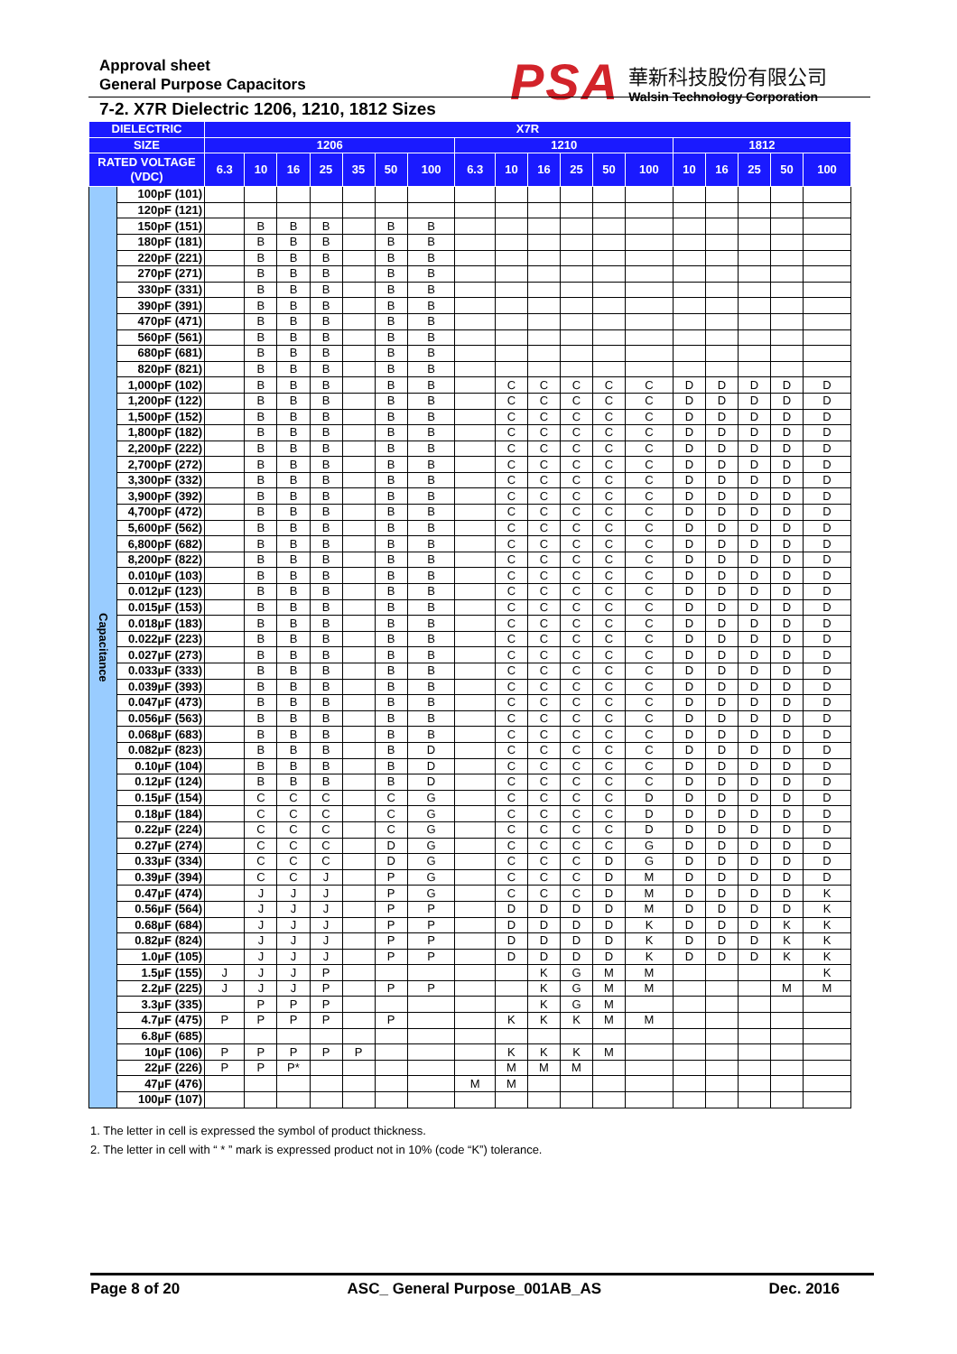Approval sheet
General Purpose Capacitors
PSA
華新科技股份有限公司
Walsin Technology Corporation
7-2. X7R Dielectric 1206, 1210, 1812 Sizes
| DIELECTRIC | | X7R | | | | | | | | | | | | | | | | | |
| --- | --- | --- | --- | --- | --- | --- | --- | --- | --- | --- | --- | --- | --- | --- | --- | --- | --- | --- | --- |
| SIZE | | 1206 | | | | | | | 1210 | | | | | | 1812 | | | | |
| RATED VOLTAGE (VDC) | | 6.3 | 10 | 16 | 25 | 35 | 50 | 100 | 6.3 | 10 | 16 | 25 | 50 | 100 | 10 | 16 | 25 | 50 | 100 |
| Capacitance | 100pF (101) | | | | | | | | | | | | | | | | | | |
| | 120pF (121) | | | | | | | | | | | | | | | | | | |
| | 150pF (151) | | B | B | B | | B | B | | | | | | | | | | | |
| | 180pF (181) | | B | B | B | | B | B | | | | | | | | | | | |
| | 220pF (221) | | B | B | B | | B | B | | | | | | | | | | | |
| | 270pF (271) | | B | B | B | | B | B | | | | | | | | | | | |
| | 330pF (331) | | B | B | B | | B | B | | | | | | | | | | | |
| | 390pF (391) | | B | B | B | | B | B | | | | | | | | | | | |
| | 470pF (471) | | B | B | B | | B | B | | | | | | | | | | | |
| | 560pF (561) | | B | B | B | | B | B | | | | | | | | | | | |
| | 680pF (681) | | B | B | B | | B | B | | | | | | | | | | | |
| | 820pF (821) | | B | B | B | | B | B | | | | | | | | | | | |
| | 1,000pF (102) | | B | B | B | | B | B | | C | C | C | C | C | D | D | D | D | D |
| | 1,200pF (122) | | B | B | B | | B | B | | C | C | C | C | C | D | D | D | D | D |
| | 1,500pF (152) | | B | B | B | | B | B | | C | C | C | C | C | D | D | D | D | D |
| | 1,800pF (182) | | B | B | B | | B | B | | C | C | C | C | C | D | D | D | D | D |
| | 2,200pF (222) | | B | B | B | | B | B | | C | C | C | C | C | D | D | D | D | D |
| | 2,700pF (272) | | B | B | B | | B | B | | C | C | C | C | C | D | D | D | D | D |
| | 3,300pF (332) | | B | B | B | | B | B | | C | C | C | C | C | D | D | D | D | D |
| | 3,900pF (392) | | B | B | B | | B | B | | C | C | C | C | C | D | D | D | D | D |
| | 4,700pF (472) | | B | B | B | | B | B | | C | C | C | C | C | D | D | D | D | D |
| | 5,600pF (562) | | B | B | B | | B | B | | C | C | C | C | C | D | D | D | D | D |
| | 6,800pF (682) | | B | B | B | | B | B | | C | C | C | C | C | D | D | D | D | D |
| | 8,200pF (822) | | B | B | B | | B | B | | C | C | C | C | C | D | D | D | D | D |
| | 0.010µF (103) | | B | B | B | | B | B | | C | C | C | C | C | D | D | D | D | D |
| | 0.012µF (123) | | B | B | B | | B | B | | C | C | C | C | C | D | D | D | D | D |
| | 0.015µF (153) | | B | B | B | | B | B | | C | C | C | C | C | D | D | D | D | D |
| | 0.018µF (183) | | B | B | B | | B | B | | C | C | C | C | C | D | D | D | D | D |
| | 0.022µF (223) | | B | B | B | | B | B | | C | C | C | C | C | D | D | D | D | D |
| | 0.027µF (273) | | B | B | B | | B | B | | C | C | C | C | C | D | D | D | D | D |
| | 0.033µF (333) | | B | B | B | | B | B | | C | C | C | C | C | D | D | D | D | D |
| | 0.039µF (393) | | B | B | B | | B | B | | C | C | C | C | C | D | D | D | D | D |
| | 0.047µF (473) | | B | B | B | | B | B | | C | C | C | C | C | D | D | D | D | D |
| | 0.056µF (563) | | B | B | B | | B | B | | C | C | C | C | C | D | D | D | D | D |
| | 0.068µF (683) | | B | B | B | | B | B | | C | C | C | C | C | D | D | D | D | D |
| | 0.082µF (823) | | B | B | B | | B | D | | C | C | C | C | C | D | D | D | D | D |
| | 0.10µF (104) | | B | B | B | | B | D | | C | C | C | C | C | D | D | D | D | D |
| | 0.12µF (124) | | B | B | B | | B | D | | C | C | C | C | C | D | D | D | D | D |
| | 0.15µF (154) | | C | C | C | | C | G | | C | C | C | C | D | D | D | D | D | D |
| | 0.18µF (184) | | C | C | C | | C | G | | C | C | C | C | D | D | D | D | D | D |
| | 0.22µF (224) | | C | C | C | | C | G | | C | C | C | C | D | D | D | D | D | D |
| | 0.27µF (274) | | C | C | C | | D | G | | C | C | C | C | G | D | D | D | D | D |
| | 0.33µF (334) | | C | C | C | | D | G | | C | C | C | D | G | D | D | D | D | D |
| | 0.39µF (394) | | C | C | J | | P | G | | C | C | C | D | M | D | D | D | D | D |
| | 0.47µF (474) | | J | J | J | | P | G | | C | C | C | D | M | D | D | D | D | K |
| | 0.56µF (564) | | J | J | J | | P | P | | D | D | D | D | M | D | D | D | D | K |
| | 0.68µF (684) | | J | J | J | | P | P | | D | D | D | D | K | D | D | D | K | K |
| | 0.82µF (824) | | J | J | J | | P | P | | D | D | D | D | K | D | D | D | K | K |
| | 1.0µF (105) | | J | J | J | | P | P | | D | D | D | D | K | D | D | D | K | K |
| | 1.5µF (155) | J | J | J | P | | | | | | K | G | M | M | | | | | K |
| | 2.2µF (225) | J | J | J | P | | P | P | | | K | G | M | M | | | | M | M |
| | 3.3µF (335) | | P | P | P | | | | | | K | G | M | | | | | | |
| | 4.7µF (475) | P | P | P | P | | P | | | K | K | K | M | M | | | | | |
| | 6.8µF (685) | | | | | | | | | | | | | | | | | | |
| | 10µF (106) | P | P | P | P | P | | | | K | K | K | M | | | | | | |
| | 22µF (226) | P | P | P* | | | | | | M | M | M | | | | | | | |
| | 47µF (476) | | | | | | | | M | M | | | | | | | | | |
| | 100µF (107) | | | | | | | | | | | | | | | | | | |
1. The letter in cell is expressed the symbol of product thickness.
2. The letter in cell with “ * ” mark is expressed product not in 10% (code “K”) tolerance.
Page 8 of 20 ASC_ General Purpose_001AB_AS Dec. 2016